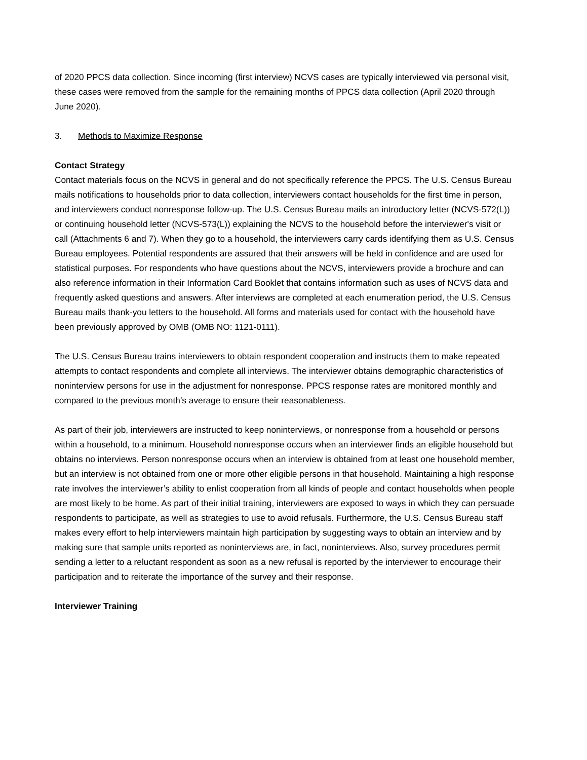of 2020 PPCS data collection. Since incoming (first interview) NCVS cases are typically interviewed via personal visit, these cases were removed from the sample for the remaining months of PPCS data collection (April 2020 through June 2020).
3. Methods to Maximize Response
Contact Strategy
Contact materials focus on the NCVS in general and do not specifically reference the PPCS. The U.S. Census Bureau mails notifications to households prior to data collection, interviewers contact households for the first time in person, and interviewers conduct nonresponse follow-up. The U.S. Census Bureau mails an introductory letter (NCVS-572(L)) or continuing household letter (NCVS-573(L)) explaining the NCVS to the household before the interviewer's visit or call (Attachments 6 and 7). When they go to a household, the interviewers carry cards identifying them as U.S. Census Bureau employees. Potential respondents are assured that their answers will be held in confidence and are used for statistical purposes. For respondents who have questions about the NCVS, interviewers provide a brochure and can also reference information in their Information Card Booklet that contains information such as uses of NCVS data and frequently asked questions and answers. After interviews are completed at each enumeration period, the U.S. Census Bureau mails thank-you letters to the household. All forms and materials used for contact with the household have been previously approved by OMB (OMB NO: 1121-0111).
The U.S. Census Bureau trains interviewers to obtain respondent cooperation and instructs them to make repeated attempts to contact respondents and complete all interviews. The interviewer obtains demographic characteristics of noninterview persons for use in the adjustment for nonresponse. PPCS response rates are monitored monthly and compared to the previous month’s average to ensure their reasonableness.
As part of their job, interviewers are instructed to keep noninterviews, or nonresponse from a household or persons within a household, to a minimum. Household nonresponse occurs when an interviewer finds an eligible household but obtains no interviews. Person nonresponse occurs when an interview is obtained from at least one household member, but an interview is not obtained from one or more other eligible persons in that household. Maintaining a high response rate involves the interviewer’s ability to enlist cooperation from all kinds of people and contact households when people are most likely to be home. As part of their initial training, interviewers are exposed to ways in which they can persuade respondents to participate, as well as strategies to use to avoid refusals. Furthermore, the U.S. Census Bureau staff makes every effort to help interviewers maintain high participation by suggesting ways to obtain an interview and by making sure that sample units reported as noninterviews are, in fact, noninterviews. Also, survey procedures permit sending a letter to a reluctant respondent as soon as a new refusal is reported by the interviewer to encourage their participation and to reiterate the importance of the survey and their response.
Interviewer Training